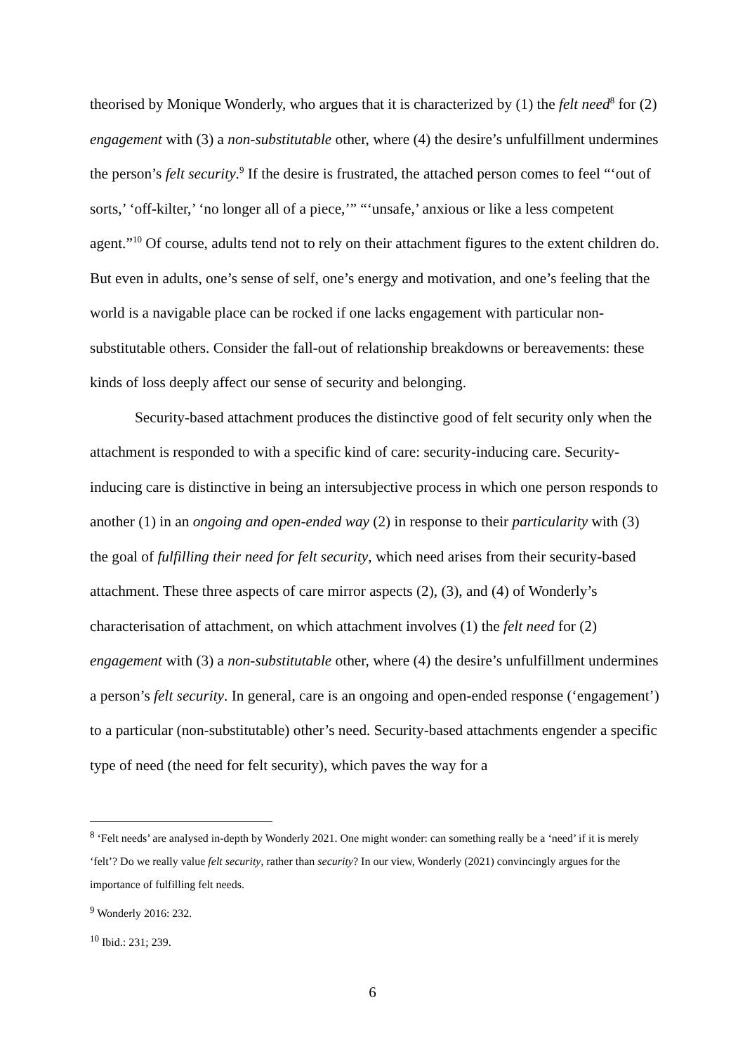theorised by Monique Wonderly, who argues that it is characterized by (1) the felt need<sup>8</sup> for (2) engagement with (3) a non-substitutable other, where (4) the desire’s unfulfillment undermines the person’s felt security.<sup>9</sup> If the desire is frustrated, the attached person comes to feel “‘out of sorts,’ ‘off-kilter,’ ‘no longer all of a piece,’” “‘unsafe,’ anxious or like a less competent agent.”<sup>10</sup> Of course, adults tend not to rely on their attachment figures to the extent children do. But even in adults, one’s sense of self, one’s energy and motivation, and one’s feeling that the world is a navigable place can be rocked if one lacks engagement with particular non-substitutable others. Consider the fall-out of relationship breakdowns or bereavements: these kinds of loss deeply affect our sense of security and belonging.
Security-based attachment produces the distinctive good of felt security only when the attachment is responded to with a specific kind of care: security-inducing care. Security-inducing care is distinctive in being an intersubjective process in which one person responds to another (1) in an ongoing and open-ended way (2) in response to their particularity with (3) the goal of fulfilling their need for felt security, which need arises from their security-based attachment. These three aspects of care mirror aspects (2), (3), and (4) of Wonderly’s characterisation of attachment, on which attachment involves (1) the felt need for (2) engagement with (3) a non-substitutable other, where (4) the desire’s unfulfillment undermines a person’s felt security. In general, care is an ongoing and open-ended response (‘engagement’) to a particular (non-substitutable) other’s need. Security-based attachments engender a specific type of need (the need for felt security), which paves the way for a
<sup>8</sup> ‘Felt needs’ are analysed in-depth by Wonderly 2021. One might wonder: can something really be a ‘need’ if it is merely ‘felt’? Do we really value felt security, rather than security? In our view, Wonderly (2021) convincingly argues for the importance of fulfilling felt needs.
<sup>9</sup> Wonderly 2016: 232.
<sup>10</sup> Ibid.: 231; 239.
6